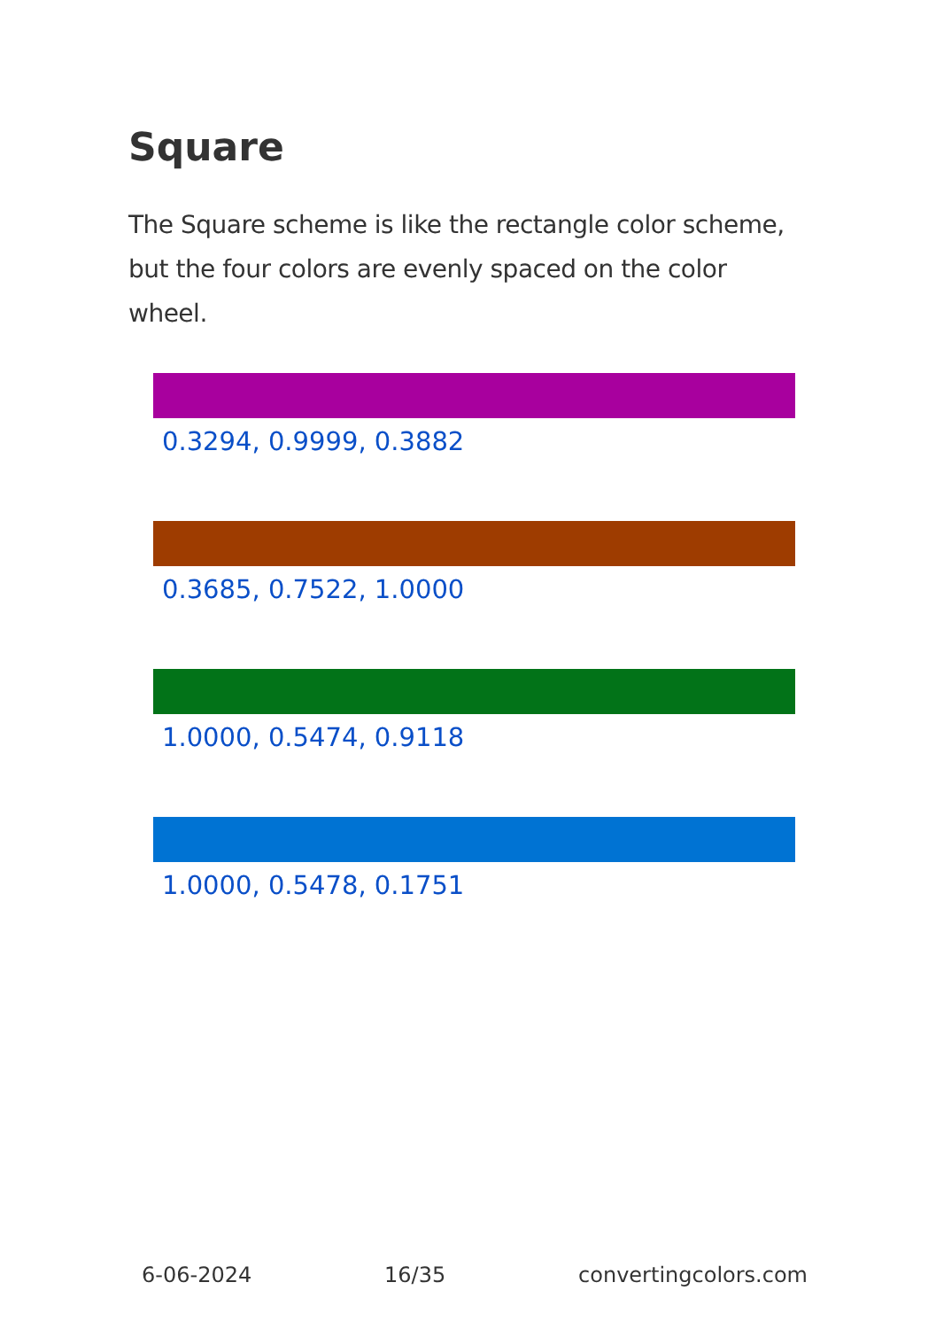Square
The Square scheme is like the rectangle color scheme, but the four colors are evenly spaced on the color wheel.
0.3294, 0.9999, 0.3882
0.3685, 0.7522, 1.0000
1.0000, 0.5474, 0.9118
1.0000, 0.5478, 0.1751
6-06-2024 16/35 convertingcolors.com